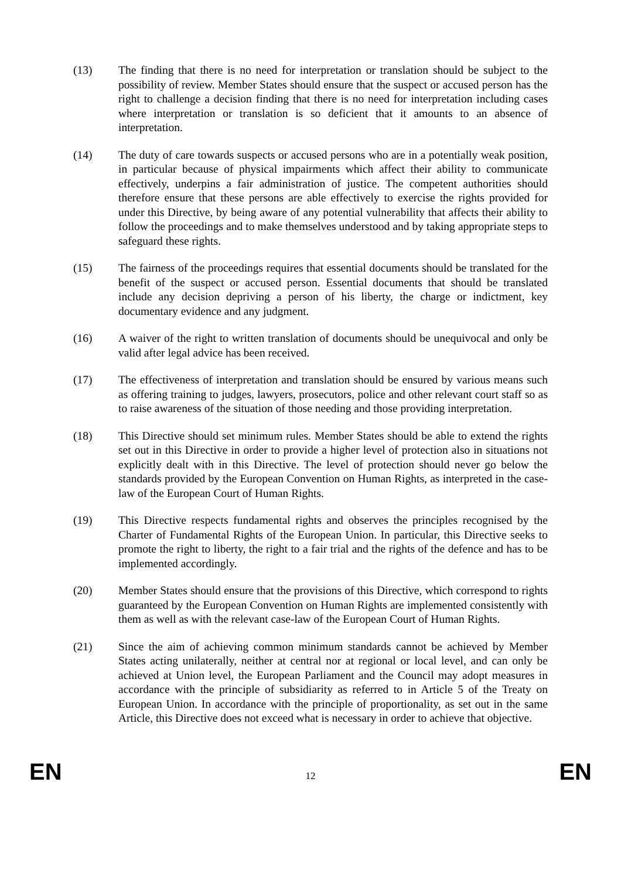(13) The finding that there is no need for interpretation or translation should be subject to the possibility of review. Member States should ensure that the suspect or accused person has the right to challenge a decision finding that there is no need for interpretation including cases where interpretation or translation is so deficient that it amounts to an absence of interpretation.
(14) The duty of care towards suspects or accused persons who are in a potentially weak position, in particular because of physical impairments which affect their ability to communicate effectively, underpins a fair administration of justice. The competent authorities should therefore ensure that these persons are able effectively to exercise the rights provided for under this Directive, by being aware of any potential vulnerability that affects their ability to follow the proceedings and to make themselves understood and by taking appropriate steps to safeguard these rights.
(15) The fairness of the proceedings requires that essential documents should be translated for the benefit of the suspect or accused person. Essential documents that should be translated include any decision depriving a person of his liberty, the charge or indictment, key documentary evidence and any judgment.
(16) A waiver of the right to written translation of documents should be unequivocal and only be valid after legal advice has been received.
(17) The effectiveness of interpretation and translation should be ensured by various means such as offering training to judges, lawyers, prosecutors, police and other relevant court staff so as to raise awareness of the situation of those needing and those providing interpretation.
(18) This Directive should set minimum rules. Member States should be able to extend the rights set out in this Directive in order to provide a higher level of protection also in situations not explicitly dealt with in this Directive. The level of protection should never go below the standards provided by the European Convention on Human Rights, as interpreted in the case-law of the European Court of Human Rights.
(19) This Directive respects fundamental rights and observes the principles recognised by the Charter of Fundamental Rights of the European Union. In particular, this Directive seeks to promote the right to liberty, the right to a fair trial and the rights of the defence and has to be implemented accordingly.
(20) Member States should ensure that the provisions of this Directive, which correspond to rights guaranteed by the European Convention on Human Rights are implemented consistently with them as well as with the relevant case-law of the European Court of Human Rights.
(21) Since the aim of achieving common minimum standards cannot be achieved by Member States acting unilaterally, neither at central nor at regional or local level, and can only be achieved at Union level, the European Parliament and the Council may adopt measures in accordance with the principle of subsidiarity as referred to in Article 5 of the Treaty on European Union. In accordance with the principle of proportionality, as set out in the same Article, this Directive does not exceed what is necessary in order to achieve that objective.
EN 12 EN